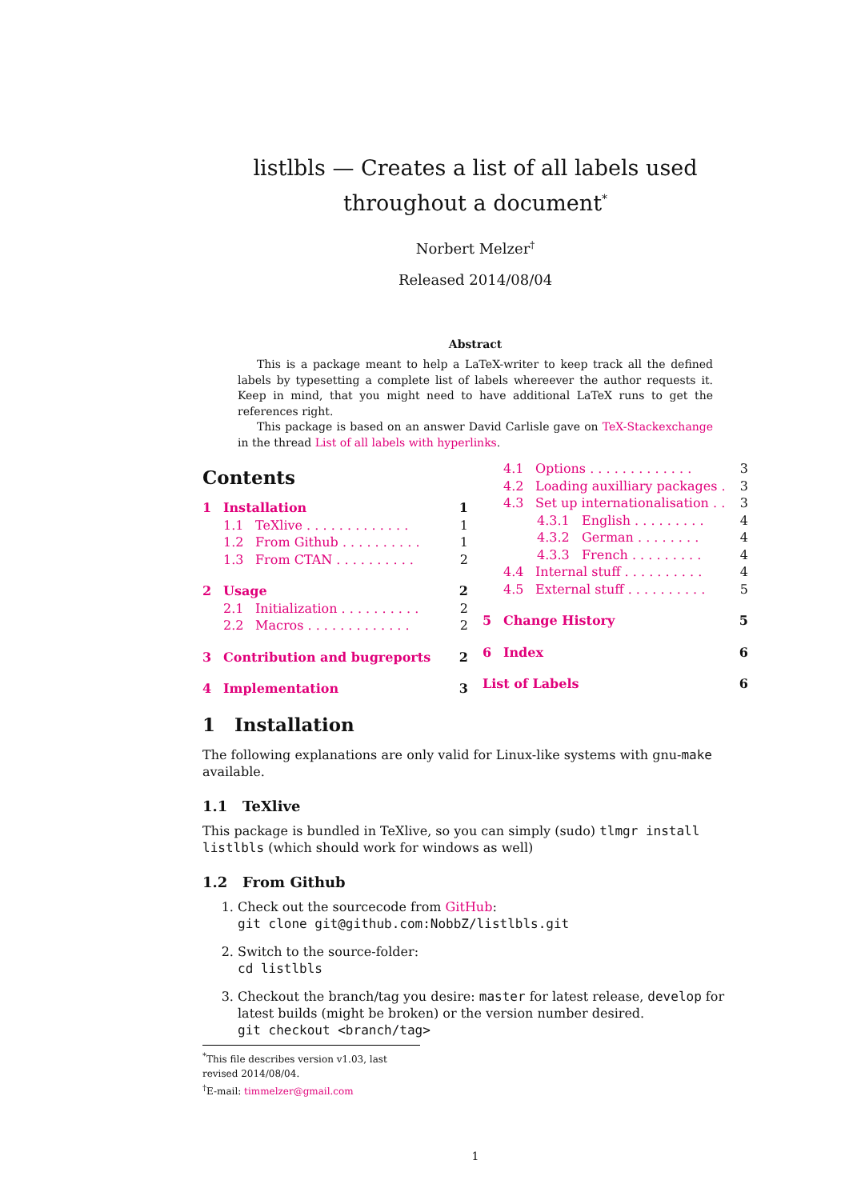listlbls — Creates a list of all labels used throughout a document<sup>*</sup>
Norbert Melzer<sup>†</sup>
Released 2014/08/04
Abstract
This is a package meant to help a LaTeX-writer to keep track all the defined labels by typesetting a complete list of labels whereever the author requests it. Keep in mind, that you might need to have additional LaTeX runs to get the references right.
This package is based on an answer David Carlisle gave on TeX-Stackexchange in the thread List of all labels with hyperlinks.
Contents
1 Installation 1
1.1 TeXlive . . . . . . . . . . . . . 1
1.2 From Github . . . . . . . . . . 1
1.3 From CTAN . . . . . . . . . . 2
2 Usage 2
2.1 Initialization . . . . . . . . . . 2
2.2 Macros . . . . . . . . . . . . . 2
3 Contribution and bugreports 2
4 Implementation 3
4.1 Options . . . . . . . . . . . . . 3
4.2 Loading auxilliary packages . 3
4.3 Set up internationalisation . . 3
4.3.1 English . . . . . . . . . 4
4.3.2 German . . . . . . . . 4
4.3.3 French . . . . . . . . . 4
4.4 Internal stuff . . . . . . . . . . 4
4.5 External stuff . . . . . . . . . . 5
5 Change History 5
6 Index 6
List of Labels 6
1 Installation
The following explanations are only valid for Linux-like systems with gnu-make available.
1.1 TeXlive
This package is bundled in TeXlive, so you can simply (sudo) tlmgr install listlbls (which should work for windows as well)
1.2 From Github
1. Check out the sourcecode from GitHub:
git clone git@github.com:NobbZ/listlbls.git
2. Switch to the source-folder:
cd listlbls
3. Checkout the branch/tag you desire: master for latest release, develop for latest builds (might be broken) or the version number desired.
git checkout <branch/tag>
<sup>*</sup> This file describes version v1.03, last revised 2014/08/04.
<sup>†</sup> E-mail: timmelzer@gmail.com
1